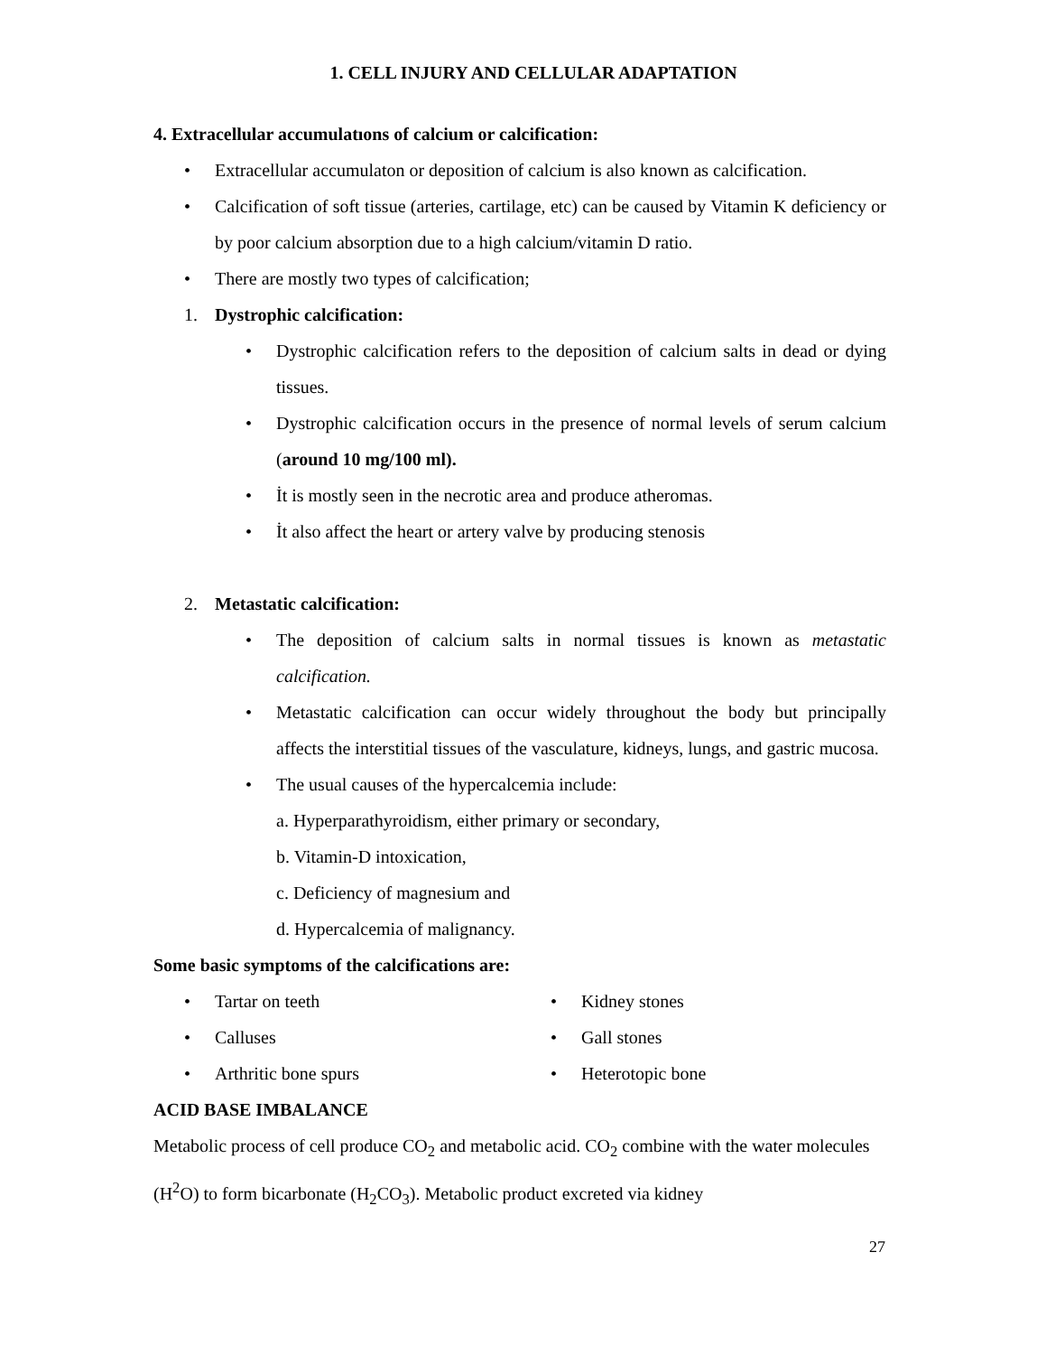1. CELL INJURY AND CELLULAR ADAPTATION
4. Extracellular accumulatıons of calcium or calcification:
• Extracellular accumulaton or deposition of calcium is also known as calcification.
• Calcification of soft tissue (arteries, cartilage, etc) can be caused by Vitamin K deficiency or by poor calcium absorption due to a high calcium/vitamin D ratio.
• There are mostly two types of calcification;
1. Dystrophic calcification:
• Dystrophic calcification refers to the deposition of calcium salts in dead or dying tissues.
• Dystrophic calcification occurs in the presence of normal levels of serum calcium (around 10 mg/100 ml).
• İt is mostly seen in the necrotic area and produce atheromas.
• İt also affect the heart or artery valve by producing stenosis
2. Metastatic calcification:
• The deposition of calcium salts in normal tissues is known as metastatic calcification.
• Metastatic calcification can occur widely throughout the body but principally affects the interstitial tissues of the vasculature, kidneys, lungs, and gastric mucosa.
• The usual causes of the hypercalcemia include:
a. Hyperparathyroidism, either primary or secondary,
b. Vitamin-D intoxication,
c. Deficiency of magnesium and
d. Hypercalcemia of malignancy.
Some basic symptoms of the calcifications are:
• Tartar on teeth
• Calluses
• Arthritic bone spurs
• Kidney stones
• Gall stones
• Heterotopic bone
ACID BASE IMBALANCE
Metabolic process of cell produce CO<sub>2</sub> and metabolic acid. CO<sub>2</sub> combine with the water molecules (H<sup>2</sup>O) to form bicarbonate (H<sub>2</sub>CO<sub>3</sub>). Metabolic product excreted via kidney
27